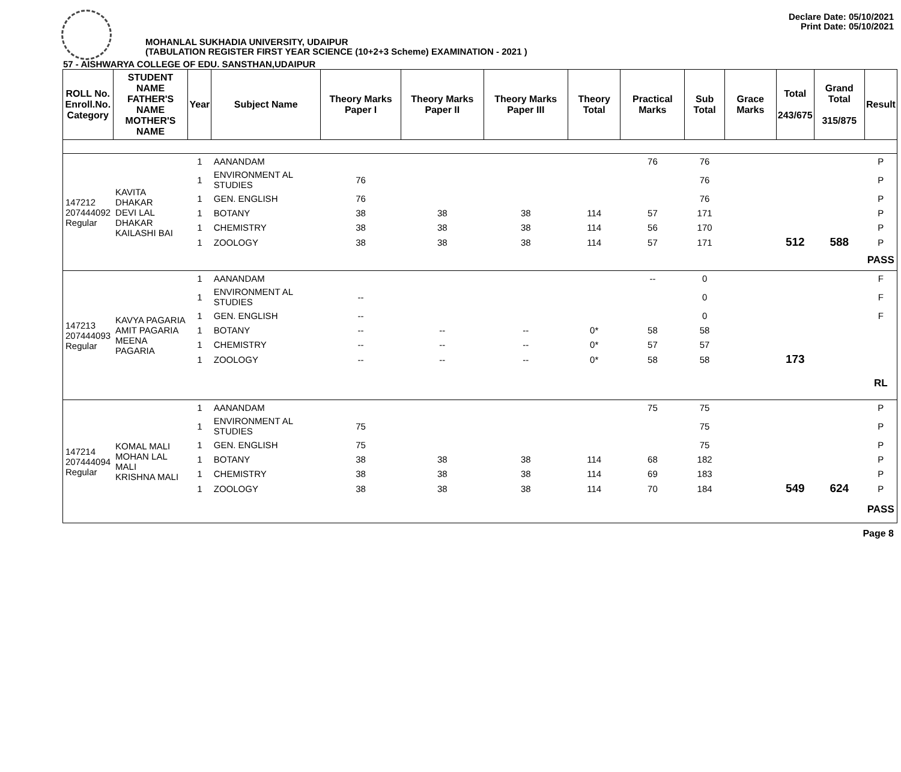Declare Date: 05/10/2021
Print Date: 05/10/2021
MOHANLAL SUKHADIA UNIVERSITY, UDAIPUR
(TABULATION REGISTER FIRST YEAR SCIENCE (10+2+3 Scheme) EXAMINATION - 2021 )
57 - AISHWARYA COLLEGE OF EDU. SANSTHAN,UDAIPUR
| ROLL No. Enroll.No. Category | STUDENT NAME FATHER'S NAME MOTHER'S NAME | Year | Subject Name | Theory Marks Paper I | Theory Marks Paper II | Theory Marks Paper III | Theory Total | Practical Marks | Sub Total | Grace Marks | Total 243/675 | Grand Total 315/875 | Result |
| --- | --- | --- | --- | --- | --- | --- | --- | --- | --- | --- | --- | --- | --- |
| 147212 207444092 Regular | KAVITA DHAKAR DEVI LAL DHAKAR KAILASHI BAI | 1 | AANANDAM | | | | | 76 | 76 | | | | P |
| | | 1 | ENVIRONMENT AL STUDIES | 76 | | | | | 76 | | | | P |
| | | 1 | GEN. ENGLISH | 76 | | | | | 76 | | | | P |
| | | 1 | BOTANY | 38 | 38 | 38 | 114 | 57 | 171 | | | | P |
| | | 1 | CHEMISTRY | 38 | 38 | 38 | 114 | 56 | 170 | | | | P |
| | | 1 | ZOOLOGY | 38 | 38 | 38 | 114 | 57 | 171 | | 512 | 588 | P |
| | | | | | | | | | | | | | PASS |
| 147213 207444093 Regular | KAVYA PAGARIA AMIT PAGARIA MEENA PAGARIA | 1 | AANANDAM | | | | | -- | 0 | | | | F |
| | | 1 | ENVIRONMENT AL STUDIES | -- | | | | | 0 | | | | F |
| | | 1 | GEN. ENGLISH | -- | | | | | 0 | | | | F |
| | | 1 | BOTANY | -- | -- | -- | 0* | 58 | 58 | | | | |
| | | 1 | CHEMISTRY | -- | -- | -- | 0* | 57 | 57 | | | | |
| | | 1 | ZOOLOGY | -- | -- | -- | 0* | 58 | 58 | | 173 | | |
| | | | | | | | | | | | | | RL |
| 147214 207444094 Regular | KOMAL MALI MOHAN LAL MALI KRISHNA MALI | 1 | AANANDAM | | | | | 75 | 75 | | | | P |
| | | 1 | ENVIRONMENT AL STUDIES | 75 | | | | | 75 | | | | P |
| | | 1 | GEN. ENGLISH | 75 | | | | | 75 | | | | P |
| | | 1 | BOTANY | 38 | 38 | 38 | 114 | 68 | 182 | | | | P |
| | | 1 | CHEMISTRY | 38 | 38 | 38 | 114 | 69 | 183 | | | | P |
| | | 1 | ZOOLOGY | 38 | 38 | 38 | 114 | 70 | 184 | | 549 | 624 | P |
| | | | | | | | | | | | | | PASS |
Page 8